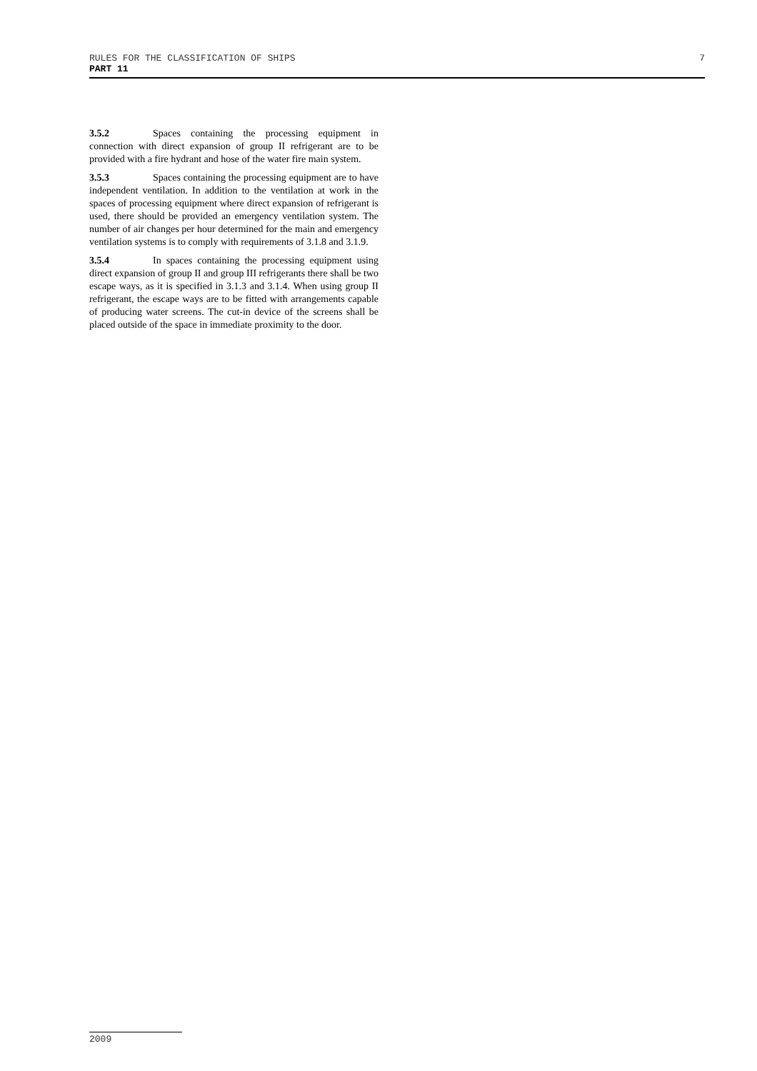RULES FOR THE CLASSIFICATION OF SHIPS 7
PART 11
3.5.2 Spaces containing the processing equipment in connection with direct expansion of group II refrigerant are to be provided with a fire hydrant and hose of the water fire main system.
3.5.3 Spaces containing the processing equipment are to have independent ventilation. In addition to the ventilation at work in the spaces of processing equipment where direct expansion of refrigerant is used, there should be provided an emergency ventilation system. The number of air changes per hour determined for the main and emergency ventilation systems is to comply with requirements of 3.1.8 and 3.1.9.
3.5.4 In spaces containing the processing equipment using direct expansion of group II and group III refrigerants there shall be two escape ways, as it is specified in 3.1.3 and 3.1.4. When using group II refrigerant, the escape ways are to be fitted with arrangements capable of producing water screens. The cut-in device of the screens shall be placed outside of the space in immediate proximity to the door.
2009